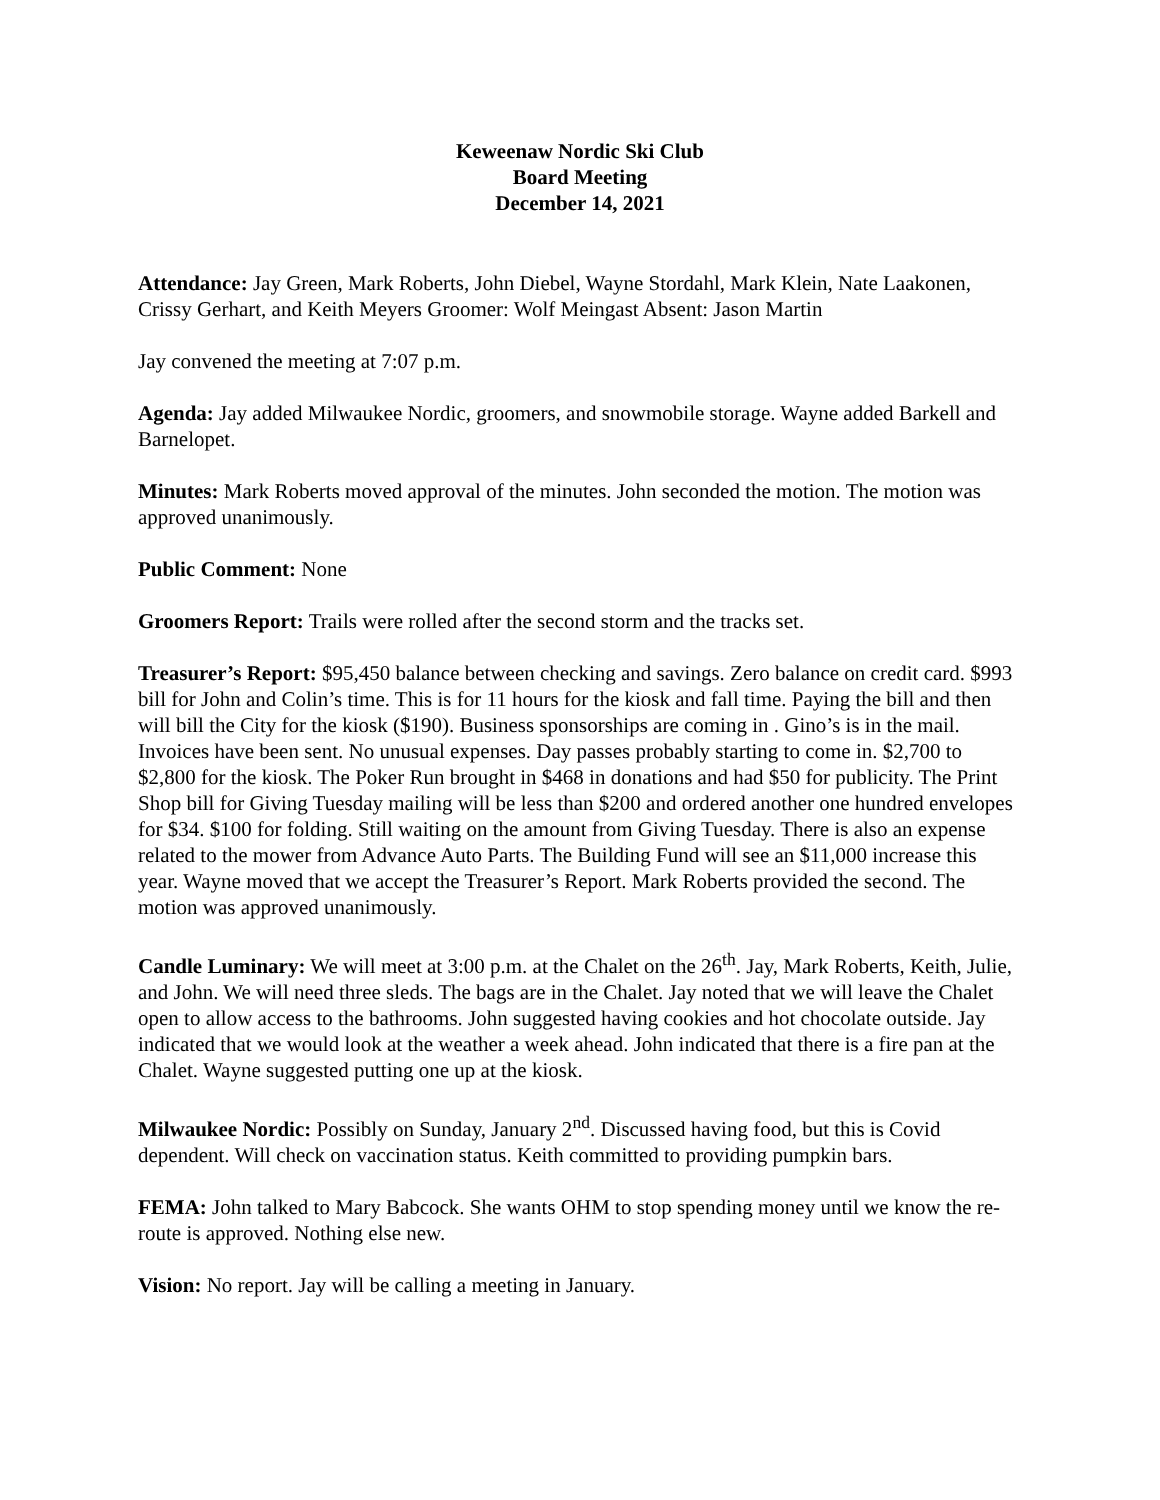Keweenaw Nordic Ski Club
Board Meeting
December 14, 2021
Attendance: Jay Green, Mark Roberts, John Diebel, Wayne Stordahl, Mark Klein, Nate Laakonen, Crissy Gerhart, and Keith Meyers Groomer: Wolf Meingast Absent: Jason Martin
Jay convened the meeting at 7:07 p.m.
Agenda: Jay added Milwaukee Nordic, groomers, and snowmobile storage. Wayne added Barkell and Barnelopet.
Minutes: Mark Roberts moved approval of the minutes. John seconded the motion. The motion was approved unanimously.
Public Comment: None
Groomers Report: Trails were rolled after the second storm and the tracks set.
Treasurer’s Report: $95,450 balance between checking and savings. Zero balance on credit card. $993 bill for John and Colin’s time. This is for 11 hours for the kiosk and fall time. Paying the bill and then will bill the City for the kiosk ($190). Business sponsorships are coming in . Gino’s is in the mail. Invoices have been sent. No unusual expenses. Day passes probably starting to come in. $2,700 to $2,800 for the kiosk. The Poker Run brought in $468 in donations and had $50 for publicity. The Print Shop bill for Giving Tuesday mailing will be less than $200 and ordered another one hundred envelopes for $34. $100 for folding. Still waiting on the amount from Giving Tuesday. There is also an expense related to the mower from Advance Auto Parts. The Building Fund will see an $11,000 increase this year. Wayne moved that we accept the Treasurer’s Report. Mark Roberts provided the second. The motion was approved unanimously.
Candle Luminary: We will meet at 3:00 p.m. at the Chalet on the 26<sup>th</sup>. Jay, Mark Roberts, Keith, Julie, and John. We will need three sleds. The bags are in the Chalet. Jay noted that we will leave the Chalet open to allow access to the bathrooms. John suggested having cookies and hot chocolate outside. Jay indicated that we would look at the weather a week ahead. John indicated that there is a fire pan at the Chalet. Wayne suggested putting one up at the kiosk.
Milwaukee Nordic: Possibly on Sunday, January 2<sup>nd</sup>. Discussed having food, but this is Covid dependent. Will check on vaccination status. Keith committed to providing pumpkin bars.
FEMA: John talked to Mary Babcock. She wants OHM to stop spending money until we know the re-route is approved. Nothing else new.
Vision: No report. Jay will be calling a meeting in January.